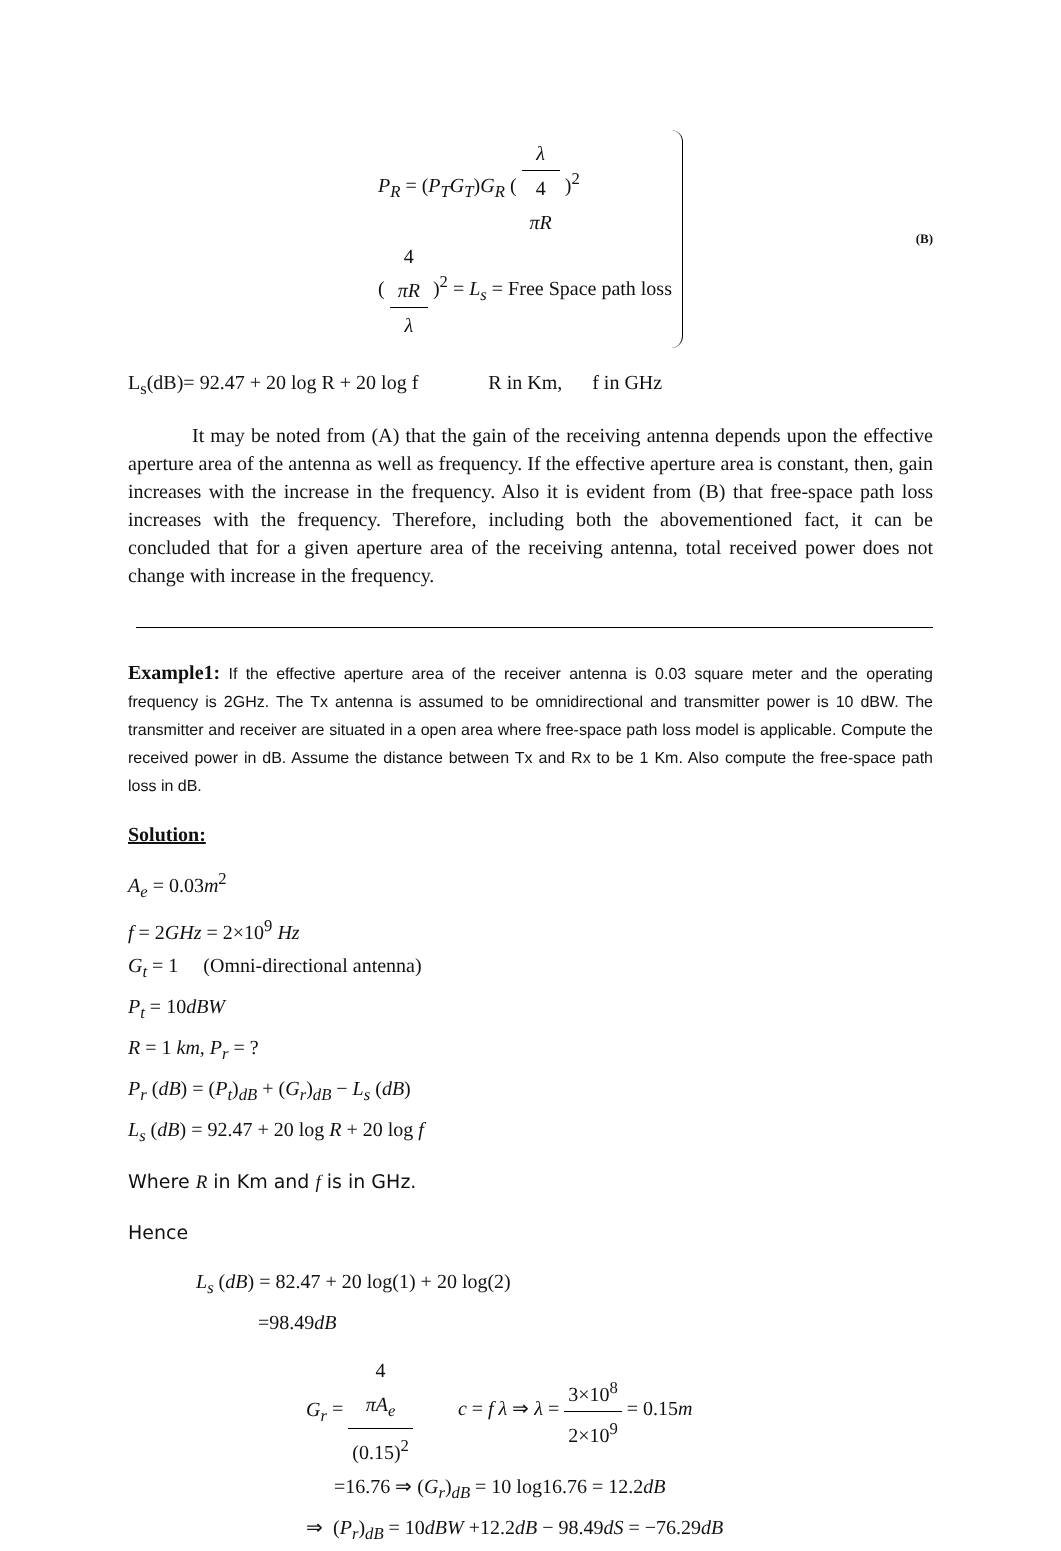P<sub>R</sub> = (P<sub>T</sub>G<sub>T</sub>)G<sub>R</sub> ( λ 4
πR )<sup>2</sup>
( 4
πR λ )<sup>2</sup> = L<sub>s</sub> = Free Space path loss
(B)
L<sub>s</sub>(dB)= 92.47 + 20 log R + 20 log f R in Km, f in GHz
It may be noted from (A) that the gain of the receiving antenna depends upon the effective aperture area of the antenna as well as frequency. If the effective aperture area is constant, then, gain increases with the increase in the frequency. Also it is evident from (B) that free-space path loss increases with the frequency. Therefore, including both the abovementioned fact, it can be concluded that for a given aperture area of the receiving antenna, total received power does not change with increase in the frequency.
Example1: If the effective aperture area of the receiver antenna is 0.03 square meter and the operating frequency is 2GHz. The Tx antenna is assumed to be omnidirectional and transmitter power is 10 dBW. The transmitter and receiver are situated in a open area where free-space path loss model is applicable. Compute the received power in dB. Assume the distance between Tx and Rx to be 1 Km. Also compute the free-space path loss in dB.
Solution:
A<sub>e</sub> = 0.03m<sup>2</sup>
f = 2GHz = 2×10<sup>9</sup> Hz
G<sub>t</sub> = 1 (Omni-directional antenna)
P<sub>t</sub> = 10dBW
R = 1 km, P<sub>r</sub> = ?
P<sub>r</sub> (dB) = (P<sub>t</sub>)<sub>dB</sub> + (G<sub>r</sub>)<sub>dB</sub> − L<sub>s</sub> (dB)
L<sub>s</sub> (dB) = 92.47 + 20 log R + 20 log f
Where R in Km and f is in GHz.
Hence
L<sub>s</sub> (dB) = 82.47 + 20 log(1) + 20 log(2)
=98.49dB
G<sub>r</sub> = 4
πA<sub>e</sub> (0.15)<sup>2</sup> c = f λ ⇒ λ = 3×10<sup>8</sup> 2×10<sup>9</sup> = 0.15m
=16.76 ⇒ (G<sub>r</sub>)<sub>dB</sub> = 10 log16.76 = 12.2dB
⇒ (P<sub>r</sub>)<sub>dB</sub> = 10dBW +12.2dB − 98.49dS = −76.29dB